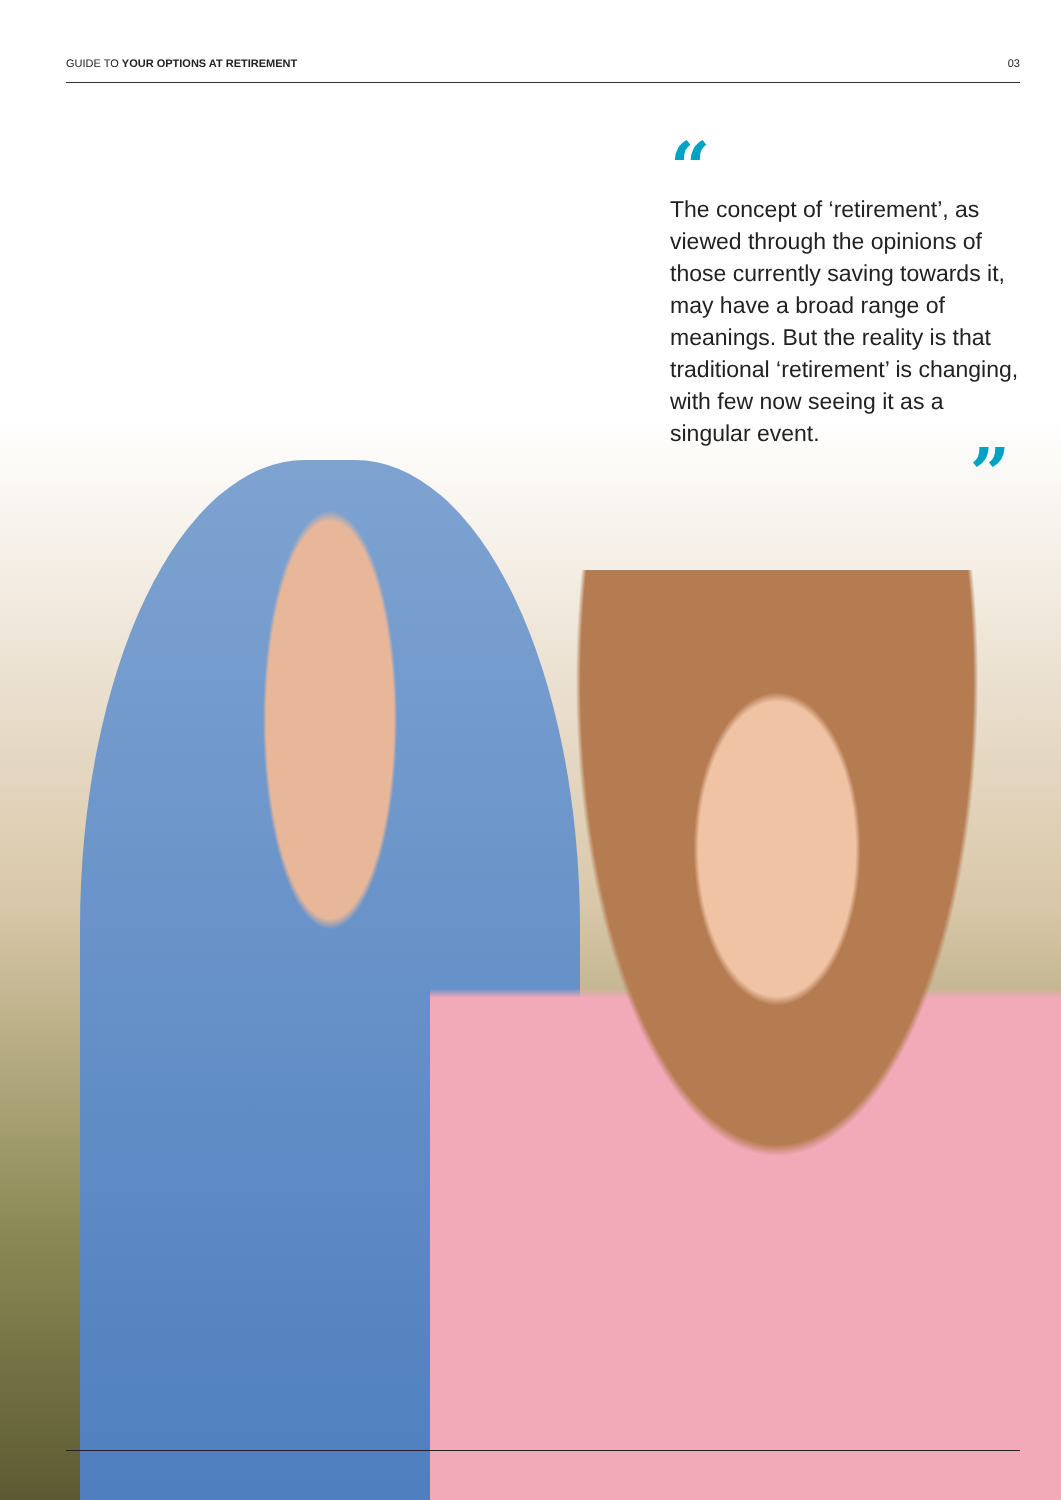GUIDE TO YOUR OPTIONS AT RETIREMENT 03
“
The concept of ‘retirement’, as viewed through the opinions of those currently saving towards it, may have a broad range of meanings. But the reality is that traditional ‘retirement’ is changing, with few now seeing it as a singular event.
”